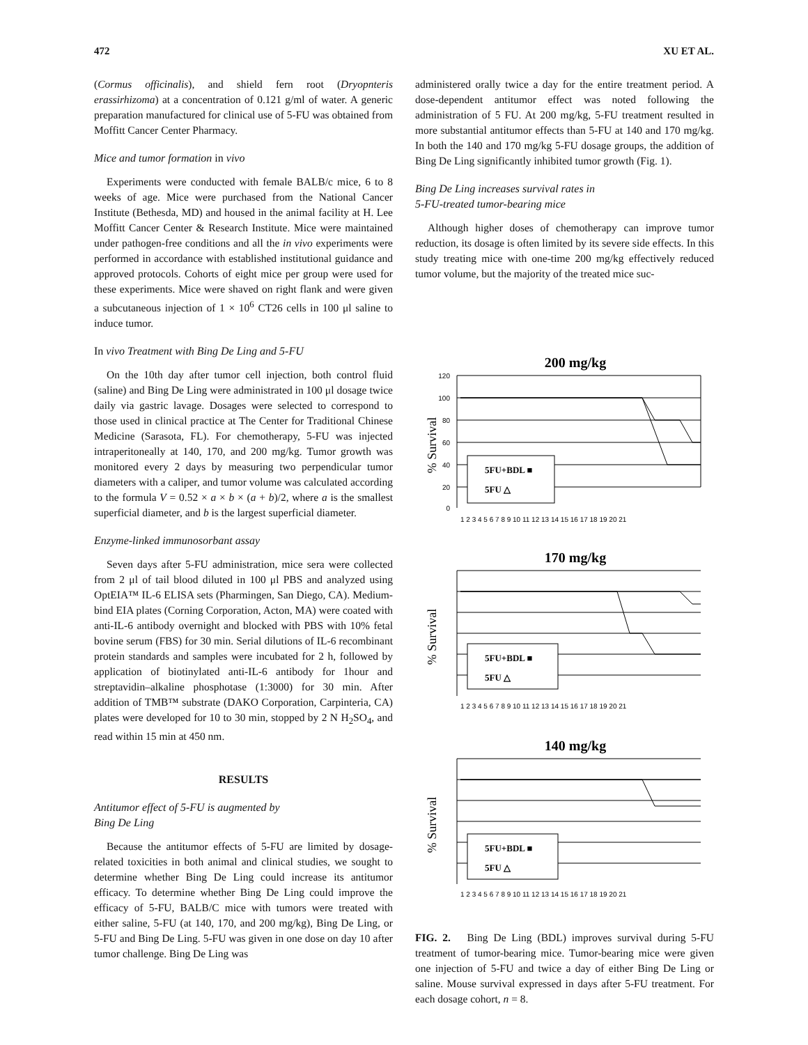472 XU ET AL.
(Cormus officinalis), and shield fern root (Dryopnteris erassirhizoma) at a concentration of 0.121 g/ml of water. A generic preparation manufactured for clinical use of 5-FU was obtained from Moffitt Cancer Center Pharmacy.
Mice and tumor formation in vivo
Experiments were conducted with female BALB/c mice, 6 to 8 weeks of age. Mice were purchased from the National Cancer Institute (Bethesda, MD) and housed in the animal facility at H. Lee Moffitt Cancer Center & Research Institute. Mice were maintained under pathogen-free conditions and all the in vivo experiments were performed in accordance with established institutional guidance and approved protocols. Cohorts of eight mice per group were used for these experiments. Mice were shaved on right flank and were given a subcutaneous injection of 1 × 10<sup>6</sup> CT26 cells in 100 μl saline to induce tumor.
In vivo Treatment with Bing De Ling and 5-FU
On the 10th day after tumor cell injection, both control fluid (saline) and Bing De Ling were administrated in 100 μl dosage twice daily via gastric lavage. Dosages were selected to correspond to those used in clinical practice at The Center for Traditional Chinese Medicine (Sarasota, FL). For chemotherapy, 5-FU was injected intraperitoneally at 140, 170, and 200 mg/kg. Tumor growth was monitored every 2 days by measuring two perpendicular tumor diameters with a caliper, and tumor volume was calculated according to the formula V = 0.52 × a × b × (a + b)/2, where a is the smallest superficial diameter, and b is the largest superficial diameter.
Enzyme-linked immunosorbant assay
Seven days after 5-FU administration, mice sera were collected from 2 μl of tail blood diluted in 100 μl PBS and analyzed using OptEIA™ IL-6 ELISA sets (Pharmingen, San Diego, CA). Medium-bind EIA plates (Corning Corporation, Acton, MA) were coated with anti-IL-6 antibody overnight and blocked with PBS with 10% fetal bovine serum (FBS) for 30 min. Serial dilutions of IL-6 recombinant protein standards and samples were incubated for 2 h, followed by application of biotinylated anti-IL-6 antibody for 1hour and streptavidin–alkaline phosphotase (1:3000) for 30 min. After addition of TMB™ substrate (DAKO Corporation, Carpinteria, CA) plates were developed for 10 to 30 min, stopped by 2 N H<sub>2</sub>SO<sub>4</sub>, and read within 15 min at 450 nm.
RESULTS
Antitumor effect of 5-FU is augmented by
Bing De Ling
Because the antitumor effects of 5-FU are limited by dosage-related toxicities in both animal and clinical studies, we sought to determine whether Bing De Ling could increase its antitumor efficacy. To determine whether Bing De Ling could improve the efficacy of 5-FU, BALB/C mice with tumors were treated with either saline, 5-FU (at 140, 170, and 200 mg/kg), Bing De Ling, or 5-FU and Bing De Ling. 5-FU was given in one dose on day 10 after tumor challenge. Bing De Ling was
administered orally twice a day for the entire treatment period. A dose-dependent antitumor effect was noted following the administration of 5 FU. At 200 mg/kg, 5-FU treatment resulted in more substantial antitumor effects than 5-FU at 140 and 170 mg/kg. In both the 140 and 170 mg/kg 5-FU dosage groups, the addition of Bing De Ling significantly inhibited tumor growth (Fig. 1).
Bing De Ling increases survival rates in
5-FU-treated tumor-bearing mice
Although higher doses of chemotherapy can improve tumor reduction, its dosage is often limited by its severe side effects. In this study treating mice with one-time 200 mg/kg effectively reduced tumor volume, but the majority of the treated mice suc-
200 mg/kg
% Survival
120
100
80
60
40
20
0
5FU+BDL ■
5FU △
1 2 3 4 5 6 7 8 9 10 11 12 13 14 15 16 17 18 19 20 21
170 mg/kg
% Survival
5FU+BDL ■
5FU △
1 2 3 4 5 6 7 8 9 10 11 12 13 14 15 16 17 18 19 20 21
140 mg/kg
% Survival
5FU+BDL ■
5FU △
1 2 3 4 5 6 7 8 9 10 11 12 13 14 15 16 17 18 19 20 21
FIG. 2. Bing De Ling (BDL) improves survival during 5-FU treatment of tumor-bearing mice. Tumor-bearing mice were given one injection of 5-FU and twice a day of either Bing De Ling or saline. Mouse survival expressed in days after 5-FU treatment. For each dosage cohort, n = 8.